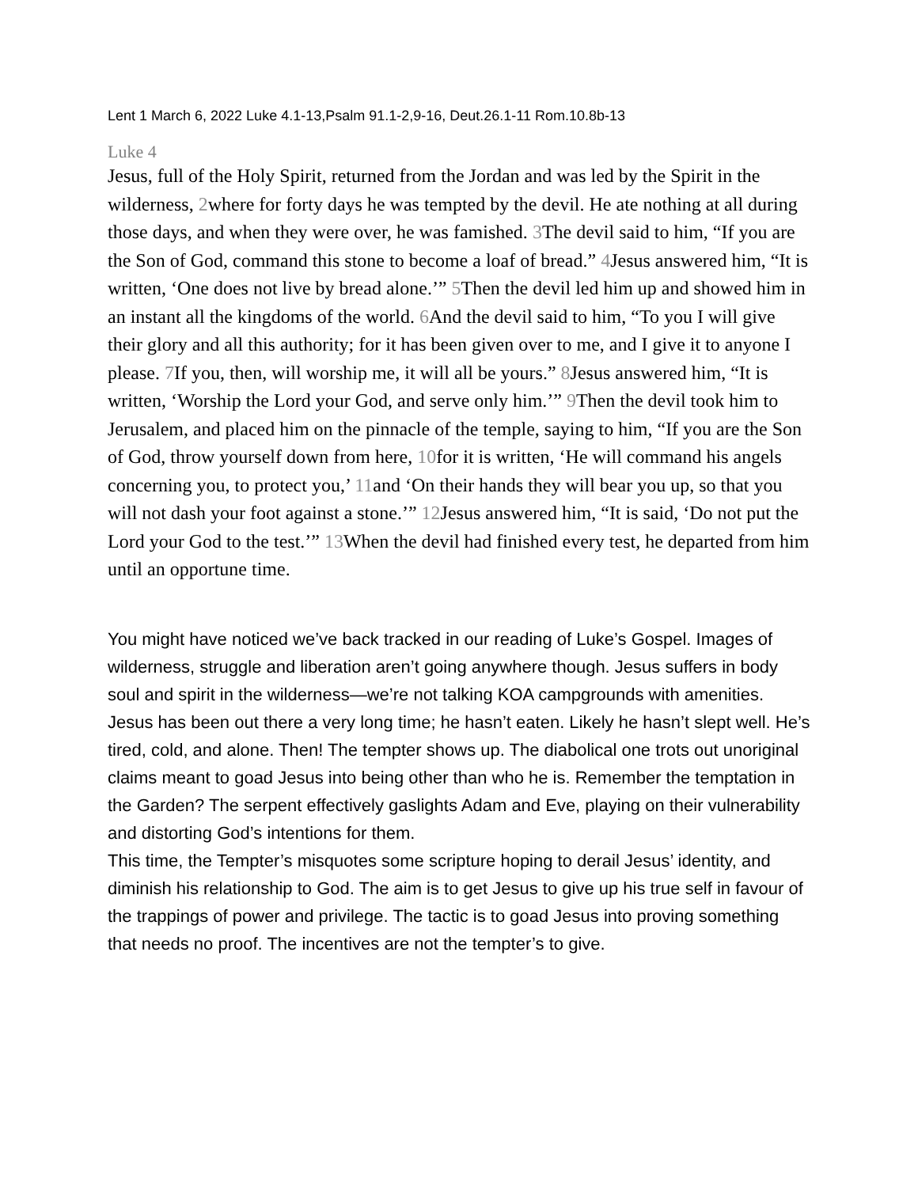Lent 1 March 6, 2022 Luke 4.1-13,Psalm 91.1-2,9-16, Deut.26.1-11 Rom.10.8b-13
Luke 4
Jesus, full of the Holy Spirit, returned from the Jordan and was led by the Spirit in the wilderness, 2where for forty days he was tempted by the devil. He ate nothing at all during those days, and when they were over, he was famished. 3 The devil said to him, “If you are the Son of God, command this stone to become a loaf of bread.” 4 Jesus answered him, “It is written, ‘One does not live by bread alone.’” 5 Then the devil led him up and showed him in an instant all the kingdoms of the world. 6 And the devil said to him, “To you I will give their glory and all this authority; for it has been given over to me, and I give it to anyone I please. 7 If you, then, will worship me, it will all be yours.” 8 Jesus answered him, “It is written, ‘Worship the Lord your God, and serve only him.’” 9 Then the devil took him to Jerusalem, and placed him on the pinnacle of the temple, saying to him, “If you are the Son of God, throw yourself down from here, 10for it is written, ‘He will command his angels concerning you, to protect you,’ 11and ‘On their hands they will bear you up, so that you will not dash your foot against a stone.’” 12 Jesus answered him, “It is said, ‘Do not put the Lord your God to the test.’” 13 When the devil had finished every test, he departed from him until an opportune time.
You might have noticed we’ve back tracked in our reading of Luke’s Gospel. Images of wilderness, struggle and liberation aren’t going anywhere though. Jesus suffers in body soul and spirit in the wilderness—we’re not talking KOA campgrounds with amenities. Jesus has been out there a very long time; he hasn’t eaten. Likely he hasn’t slept well. He’s tired, cold, and alone. Then! The tempter shows up. The diabolical one trots out unoriginal claims meant to goad Jesus into being other than who he is. Remember the temptation in the Garden? The serpent effectively gaslights Adam and Eve, playing on their vulnerability and distorting God’s intentions for them.
This time, the Tempter’s misquotes some scripture hoping to derail Jesus’ identity, and diminish his relationship to God. The aim is to get Jesus to give up his true self in favour of the trappings of power and privilege. The tactic is to goad Jesus into proving something that needs no proof. The incentives are not the tempter’s to give.